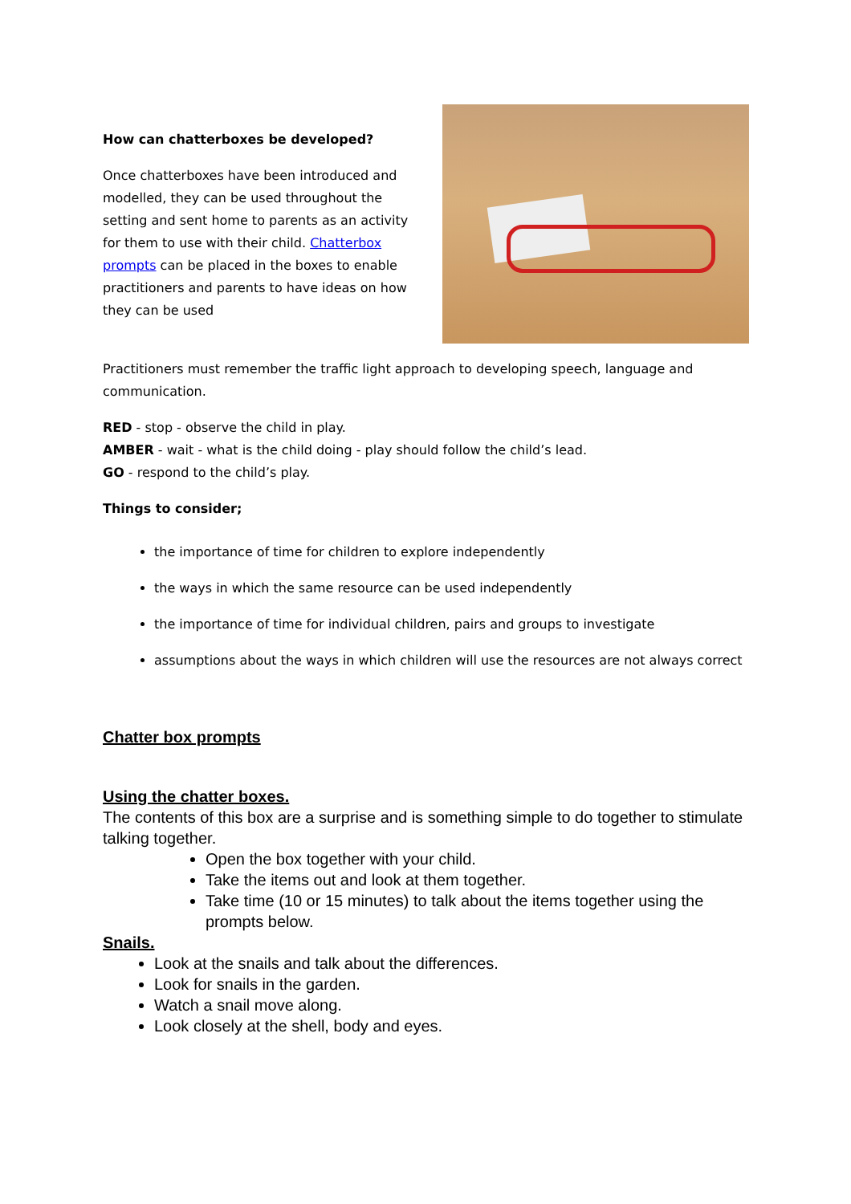How can chatterboxes be developed?
Once chatterboxes have been introduced and modelled, they can be used throughout the setting and sent home to parents as an activity for them to use with their child. Chatterbox prompts can be placed in the boxes to enable practitioners and parents to have ideas on how they can be used
Practitioners must remember the traffic light approach to developing speech, language and communication.
RED - stop - observe the child in play.
AMBER - wait - what is the child doing - play should follow the child’s lead.
GO - respond to the child’s play.
Things to consider;
the importance of time for children to explore independently
the ways in which the same resource can be used independently
the importance of time for individual children, pairs and groups to investigate
assumptions about the ways in which children will use the resources are not always correct
Chatter box prompts
Using the chatter boxes.
The contents of this box are a surprise and is something simple to do together to stimulate talking together.
Open the box together with your child.
Take the items out and look at them together.
Take time (10 or 15 minutes) to talk about the items together using the prompts below.
Snails.
Look at the snails and talk about the differences.
Look for snails in the garden.
Watch a snail move along.
Look closely at the shell, body and eyes.